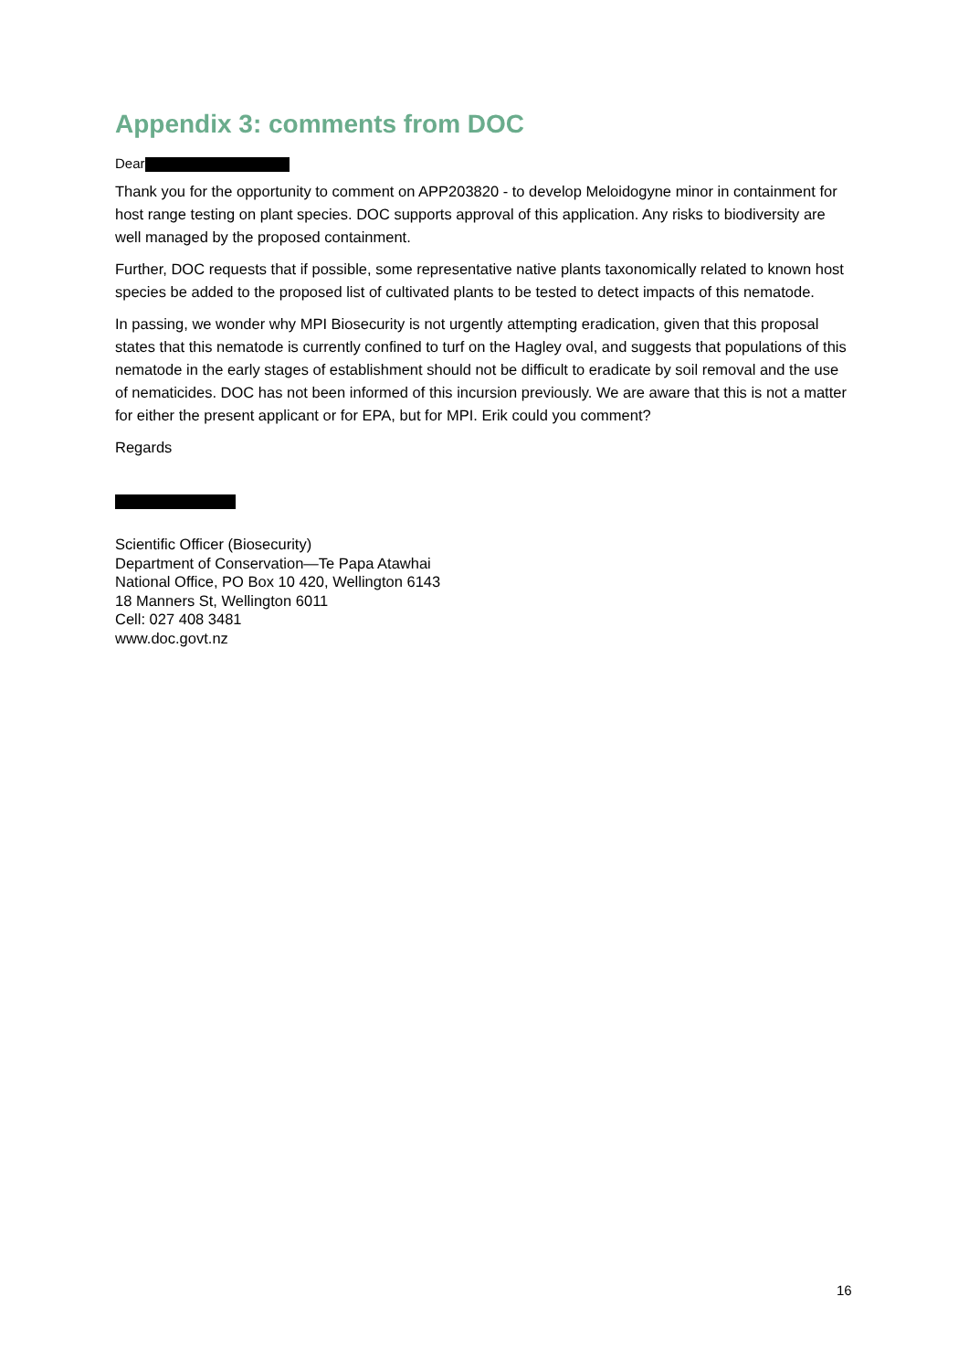Appendix 3: comments from DOC
Dear
Thank you for the opportunity to comment on APP203820 - to develop Meloidogyne minor in containment for host range testing on plant species. DOC supports approval of this application. Any risks to biodiversity are well managed by the proposed containment.
Further, DOC requests that if possible, some representative native plants taxonomically related to known host species be added to the proposed list of cultivated plants to be tested to detect impacts of this nematode.
In passing, we wonder why MPI Biosecurity is not urgently attempting eradication, given that this proposal states that this nematode is currently confined to turf on the Hagley oval, and suggests that populations of this nematode in the early stages of establishment should not be difficult to eradicate by soil removal and the use of nematicides. DOC has not been informed of this incursion previously. We are aware that this is not a matter for either the present applicant or for EPA, but for MPI. Erik could you comment?
Regards
Scientific Officer (Biosecurity)
Department of Conservation—Te Papa Atawhai
National Office, PO Box 10 420, Wellington 6143
18 Manners St, Wellington 6011
Cell: 027 408 3481
www.doc.govt.nz
16